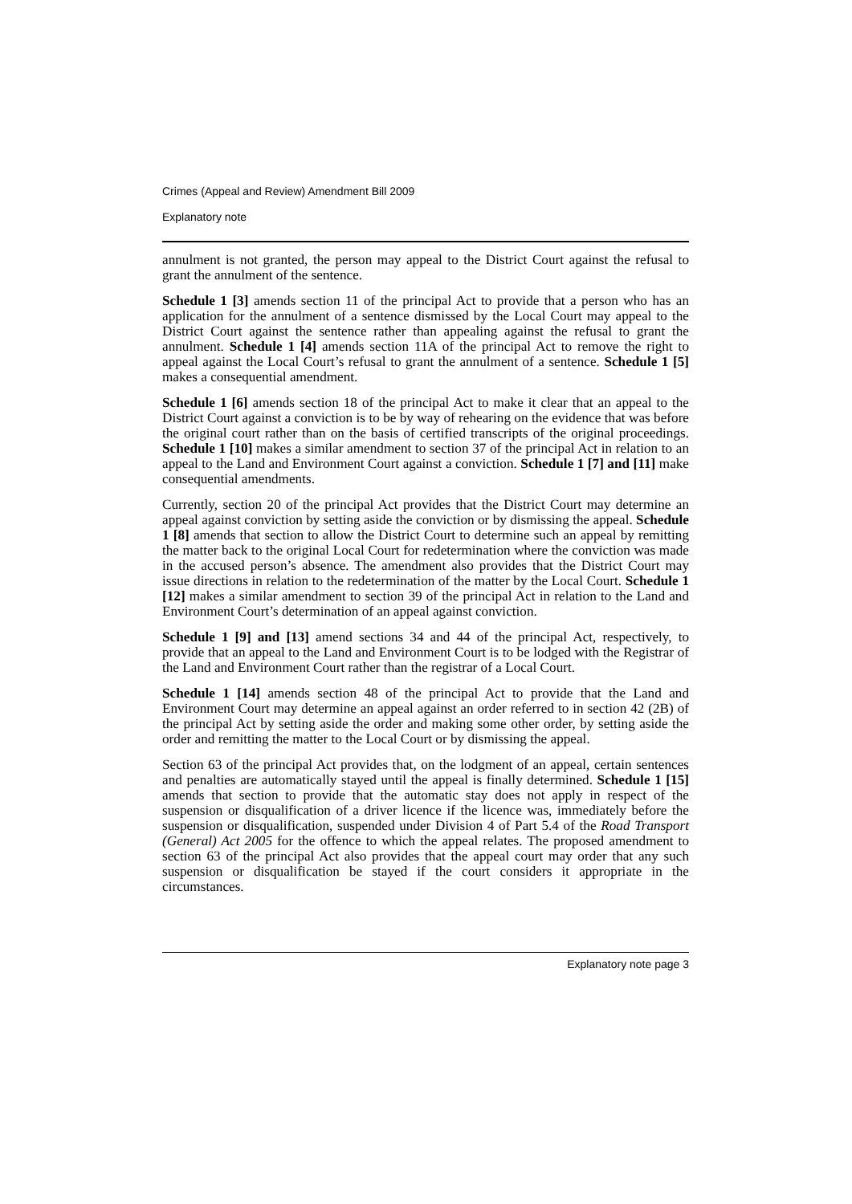Crimes (Appeal and Review) Amendment Bill 2009
Explanatory note
annulment is not granted, the person may appeal to the District Court against the refusal to grant the annulment of the sentence.
Schedule 1 [3] amends section 11 of the principal Act to provide that a person who has an application for the annulment of a sentence dismissed by the Local Court may appeal to the District Court against the sentence rather than appealing against the refusal to grant the annulment. Schedule 1 [4] amends section 11A of the principal Act to remove the right to appeal against the Local Court’s refusal to grant the annulment of a sentence. Schedule 1 [5] makes a consequential amendment.
Schedule 1 [6] amends section 18 of the principal Act to make it clear that an appeal to the District Court against a conviction is to be by way of rehearing on the evidence that was before the original court rather than on the basis of certified transcripts of the original proceedings. Schedule 1 [10] makes a similar amendment to section 37 of the principal Act in relation to an appeal to the Land and Environment Court against a conviction. Schedule 1 [7] and [11] make consequential amendments.
Currently, section 20 of the principal Act provides that the District Court may determine an appeal against conviction by setting aside the conviction or by dismissing the appeal. Schedule 1 [8] amends that section to allow the District Court to determine such an appeal by remitting the matter back to the original Local Court for redetermination where the conviction was made in the accused person’s absence. The amendment also provides that the District Court may issue directions in relation to the redetermination of the matter by the Local Court. Schedule 1 [12] makes a similar amendment to section 39 of the principal Act in relation to the Land and Environment Court’s determination of an appeal against conviction.
Schedule 1 [9] and [13] amend sections 34 and 44 of the principal Act, respectively, to provide that an appeal to the Land and Environment Court is to be lodged with the Registrar of the Land and Environment Court rather than the registrar of a Local Court.
Schedule 1 [14] amends section 48 of the principal Act to provide that the Land and Environment Court may determine an appeal against an order referred to in section 42 (2B) of the principal Act by setting aside the order and making some other order, by setting aside the order and remitting the matter to the Local Court or by dismissing the appeal.
Section 63 of the principal Act provides that, on the lodgment of an appeal, certain sentences and penalties are automatically stayed until the appeal is finally determined. Schedule 1 [15] amends that section to provide that the automatic stay does not apply in respect of the suspension or disqualification of a driver licence if the licence was, immediately before the suspension or disqualification, suspended under Division 4 of Part 5.4 of the Road Transport (General) Act 2005 for the offence to which the appeal relates. The proposed amendment to section 63 of the principal Act also provides that the appeal court may order that any such suspension or disqualification be stayed if the court considers it appropriate in the circumstances.
Explanatory note page 3